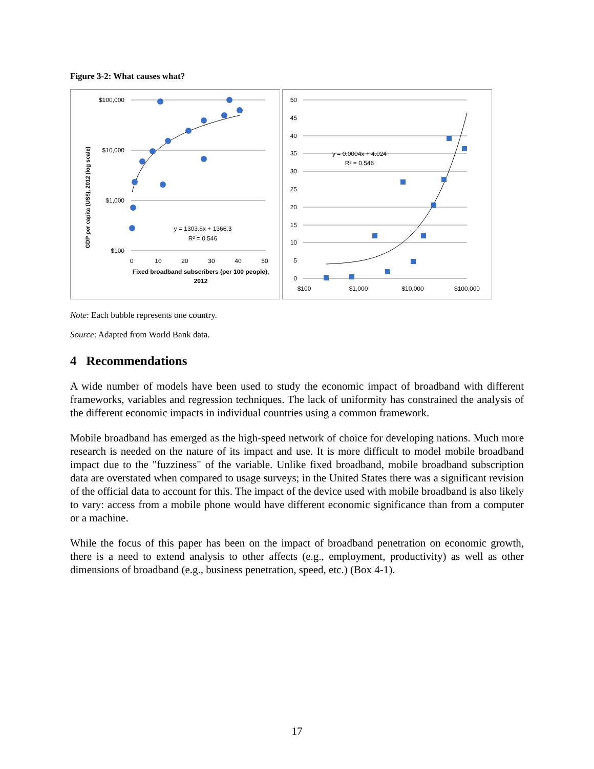Figure 3-2: What causes what?
$100,000
$10,000
$1,000
$100
0
10
20
30
40
50
Fixed broadband subscribers (per 100 people),
2012
GDP per capita (US$), 2012 (log scale)
y = 1303.6x + 1366.3
R² = 0.546
50
45
40
35
30
25
20
15
10
5
0
$100
$1,000
$10,000
$100,000
y = 0.0004x + 4.024
R² = 0.546
Note: Each bubble represents one country.
Source: Adapted from World Bank data.
4 Recommendations
A wide number of models have been used to study the economic impact of broadband with different frameworks, variables and regression techniques. The lack of uniformity has constrained the analysis of the different economic impacts in individual countries using a common framework.
Mobile broadband has emerged as the high-speed network of choice for developing nations. Much more research is needed on the nature of its impact and use. It is more difficult to model mobile broadband impact due to the "fuzziness" of the variable. Unlike fixed broadband, mobile broadband subscription data are overstated when compared to usage surveys; in the United States there was a significant revision of the official data to account for this. The impact of the device used with mobile broadband is also likely to vary: access from a mobile phone would have different economic significance than from a computer or a machine.
While the focus of this paper has been on the impact of broadband penetration on economic growth, there is a need to extend analysis to other affects (e.g., employment, productivity) as well as other dimensions of broadband (e.g., business penetration, speed, etc.) (Box 4-1).
17